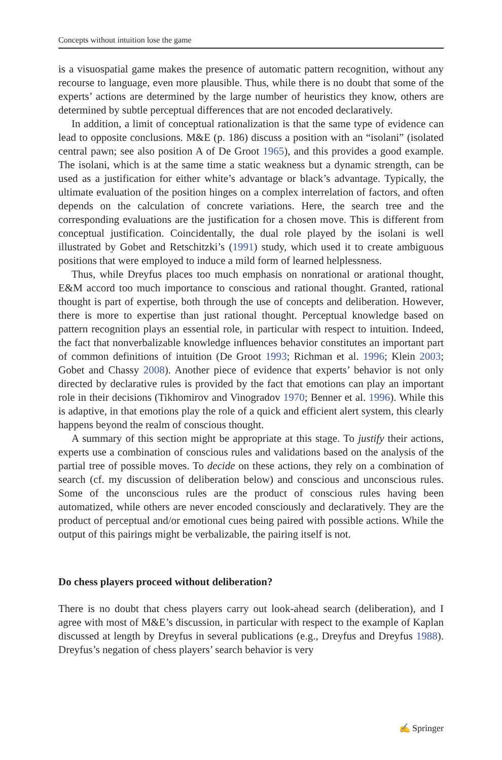Concepts without intuition lose the game
is a visuospatial game makes the presence of automatic pattern recognition, without any recourse to language, even more plausible. Thus, while there is no doubt that some of the experts’ actions are determined by the large number of heuristics they know, others are determined by subtle perceptual differences that are not encoded declaratively.
In addition, a limit of conceptual rationalization is that the same type of evidence can lead to opposite conclusions. M&E (p. 186) discuss a position with an “isolani” (isolated central pawn; see also position A of De Groot 1965), and this provides a good example. The isolani, which is at the same time a static weakness but a dynamic strength, can be used as a justification for either white’s advantage or black’s advantage. Typically, the ultimate evaluation of the position hinges on a complex interrelation of factors, and often depends on the calculation of concrete variations. Here, the search tree and the corresponding evaluations are the justification for a chosen move. This is different from conceptual justification. Coincidentally, the dual role played by the isolani is well illustrated by Gobet and Retschitzki’s (1991) study, which used it to create ambiguous positions that were employed to induce a mild form of learned helplessness.
Thus, while Dreyfus places too much emphasis on nonrational or arational thought, E&M accord too much importance to conscious and rational thought. Granted, rational thought is part of expertise, both through the use of concepts and deliberation. However, there is more to expertise than just rational thought. Perceptual knowledge based on pattern recognition plays an essential role, in particular with respect to intuition. Indeed, the fact that nonverbalizable knowledge influences behavior constitutes an important part of common definitions of intuition (De Groot 1993; Richman et al. 1996; Klein 2003; Gobet and Chassy 2008). Another piece of evidence that experts’ behavior is not only directed by declarative rules is provided by the fact that emotions can play an important role in their decisions (Tikhomirov and Vinogradov 1970; Benner et al. 1996). While this is adaptive, in that emotions play the role of a quick and efficient alert system, this clearly happens beyond the realm of conscious thought.
A summary of this section might be appropriate at this stage. To justify their actions, experts use a combination of conscious rules and validations based on the analysis of the partial tree of possible moves. To decide on these actions, they rely on a combination of search (cf. my discussion of deliberation below) and conscious and unconscious rules. Some of the unconscious rules are the product of conscious rules having been automatized, while others are never encoded consciously and declaratively. They are the product of perceptual and/or emotional cues being paired with possible actions. While the output of this pairings might be verbalizable, the pairing itself is not.
Do chess players proceed without deliberation?
There is no doubt that chess players carry out look-ahead search (deliberation), and I agree with most of M&E’s discussion, in particular with respect to the example of Kaplan discussed at length by Dreyfus in several publications (e.g., Dreyfus and Dreyfus 1988). Dreyfus’s negation of chess players’ search behavior is very
✍ Springer